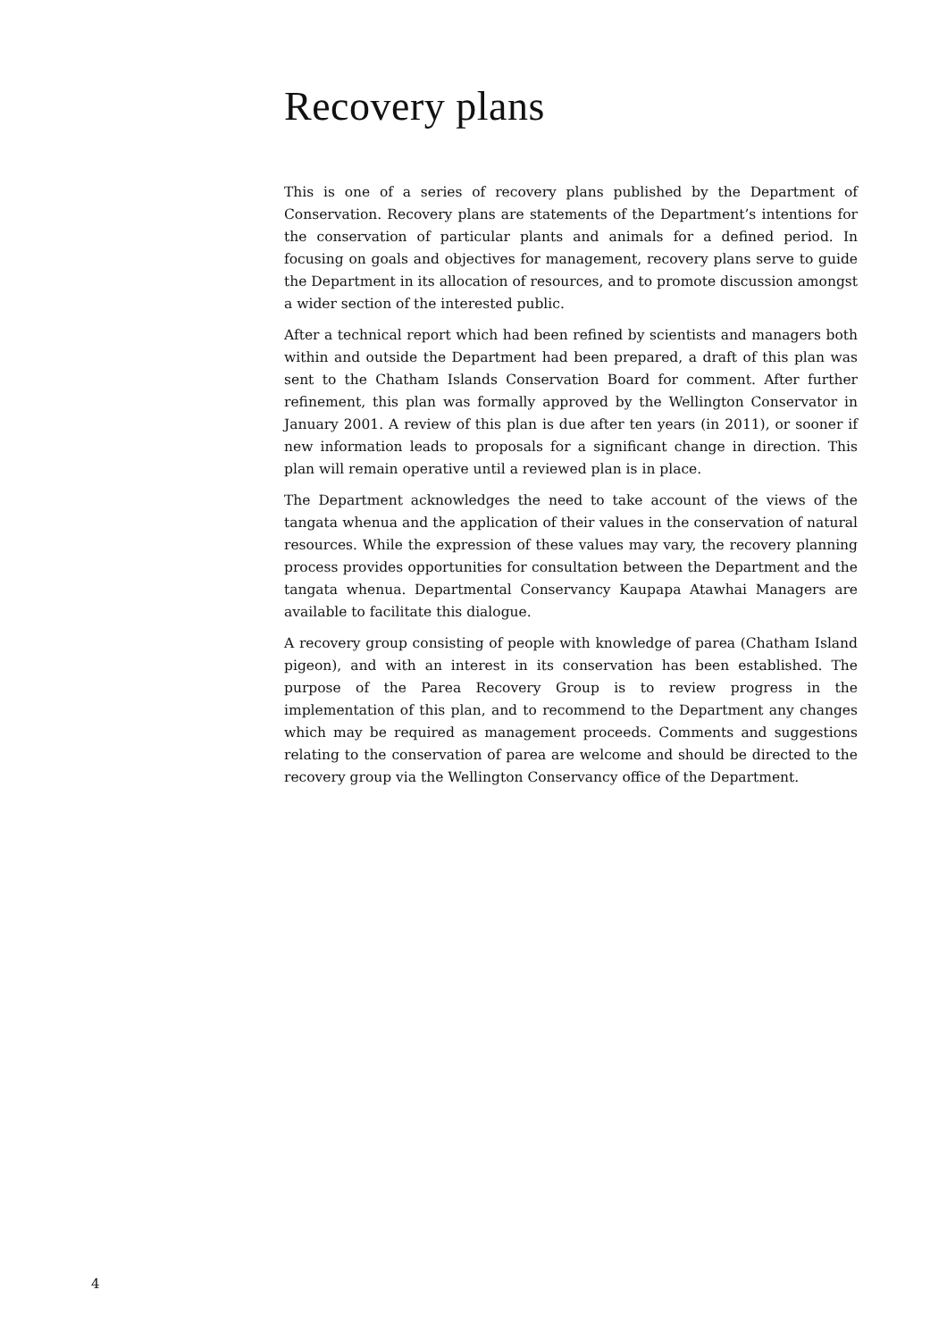Recovery plans
This is one of a series of recovery plans published by the Department of Conservation. Recovery plans are statements of the Department’s intentions for the conservation of particular plants and animals for a defined period. In focusing on goals and objectives for management, recovery plans serve to guide the Department in its allocation of resources, and to promote discussion amongst a wider section of the interested public.
After a technical report which had been refined by scientists and managers both within and outside the Department had been prepared, a draft of this plan was sent to the Chatham Islands Conservation Board for comment. After further refinement, this plan was formally approved by the Wellington Conservator in January 2001. A review of this plan is due after ten years (in 2011), or sooner if new information leads to proposals for a significant change in direction. This plan will remain operative until a reviewed plan is in place.
The Department acknowledges the need to take account of the views of the tangata whenua and the application of their values in the conservation of natural resources. While the expression of these values may vary, the recovery planning process provides opportunities for consultation between the Department and the tangata whenua. Departmental Conservancy Kaupapa Atawhai Managers are available to facilitate this dialogue.
A recovery group consisting of people with knowledge of parea (Chatham Island pigeon), and with an interest in its conservation has been established. The purpose of the Parea Recovery Group is to review progress in the implementation of this plan, and to recommend to the Department any changes which may be required as management proceeds. Comments and suggestions relating to the conservation of parea are welcome and should be directed to the recovery group via the Wellington Conservancy office of the Department.
4